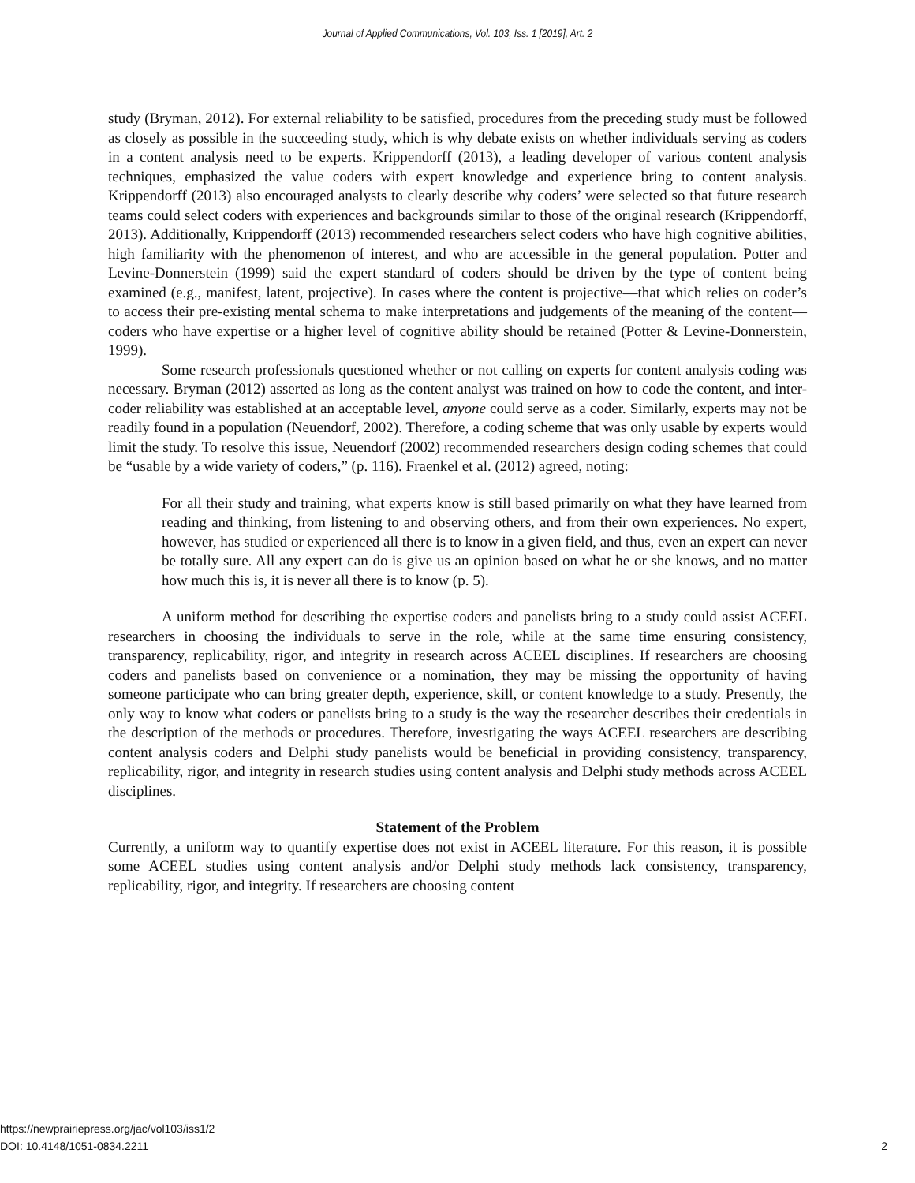Journal of Applied Communications, Vol. 103, Iss. 1 [2019], Art. 2
study (Bryman, 2012). For external reliability to be satisfied, procedures from the preceding study must be followed as closely as possible in the succeeding study, which is why debate exists on whether individuals serving as coders in a content analysis need to be experts. Krippendorff (2013), a leading developer of various content analysis techniques, emphasized the value coders with expert knowledge and experience bring to content analysis. Krippendorff (2013) also encouraged analysts to clearly describe why coders’ were selected so that future research teams could select coders with experiences and backgrounds similar to those of the original research (Krippendorff, 2013). Additionally, Krippendorff (2013) recommended researchers select coders who have high cognitive abilities, high familiarity with the phenomenon of interest, and who are accessible in the general population. Potter and Levine-Donnerstein (1999) said the expert standard of coders should be driven by the type of content being examined (e.g., manifest, latent, projective). In cases where the content is projective—that which relies on coder’s to access their pre-existing mental schema to make interpretations and judgements of the meaning of the content—coders who have expertise or a higher level of cognitive ability should be retained (Potter & Levine-Donnerstein, 1999).
Some research professionals questioned whether or not calling on experts for content analysis coding was necessary. Bryman (2012) asserted as long as the content analyst was trained on how to code the content, and inter-coder reliability was established at an acceptable level, anyone could serve as a coder. Similarly, experts may not be readily found in a population (Neuendorf, 2002). Therefore, a coding scheme that was only usable by experts would limit the study. To resolve this issue, Neuendorf (2002) recommended researchers design coding schemes that could be “usable by a wide variety of coders,” (p. 116). Fraenkel et al. (2012) agreed, noting:
For all their study and training, what experts know is still based primarily on what they have learned from reading and thinking, from listening to and observing others, and from their own experiences. No expert, however, has studied or experienced all there is to know in a given field, and thus, even an expert can never be totally sure. All any expert can do is give us an opinion based on what he or she knows, and no matter how much this is, it is never all there is to know (p. 5).
A uniform method for describing the expertise coders and panelists bring to a study could assist ACEEL researchers in choosing the individuals to serve in the role, while at the same time ensuring consistency, transparency, replicability, rigor, and integrity in research across ACEEL disciplines. If researchers are choosing coders and panelists based on convenience or a nomination, they may be missing the opportunity of having someone participate who can bring greater depth, experience, skill, or content knowledge to a study. Presently, the only way to know what coders or panelists bring to a study is the way the researcher describes their credentials in the description of the methods or procedures. Therefore, investigating the ways ACEEL researchers are describing content analysis coders and Delphi study panelists would be beneficial in providing consistency, transparency, replicability, rigor, and integrity in research studies using content analysis and Delphi study methods across ACEEL disciplines.
Statement of the Problem
Currently, a uniform way to quantify expertise does not exist in ACEEL literature. For this reason, it is possible some ACEEL studies using content analysis and/or Delphi study methods lack consistency, transparency, replicability, rigor, and integrity. If researchers are choosing content
https://newprairiepress.org/jac/vol103/iss1/2
DOI: 10.4148/1051-0834.2211
2